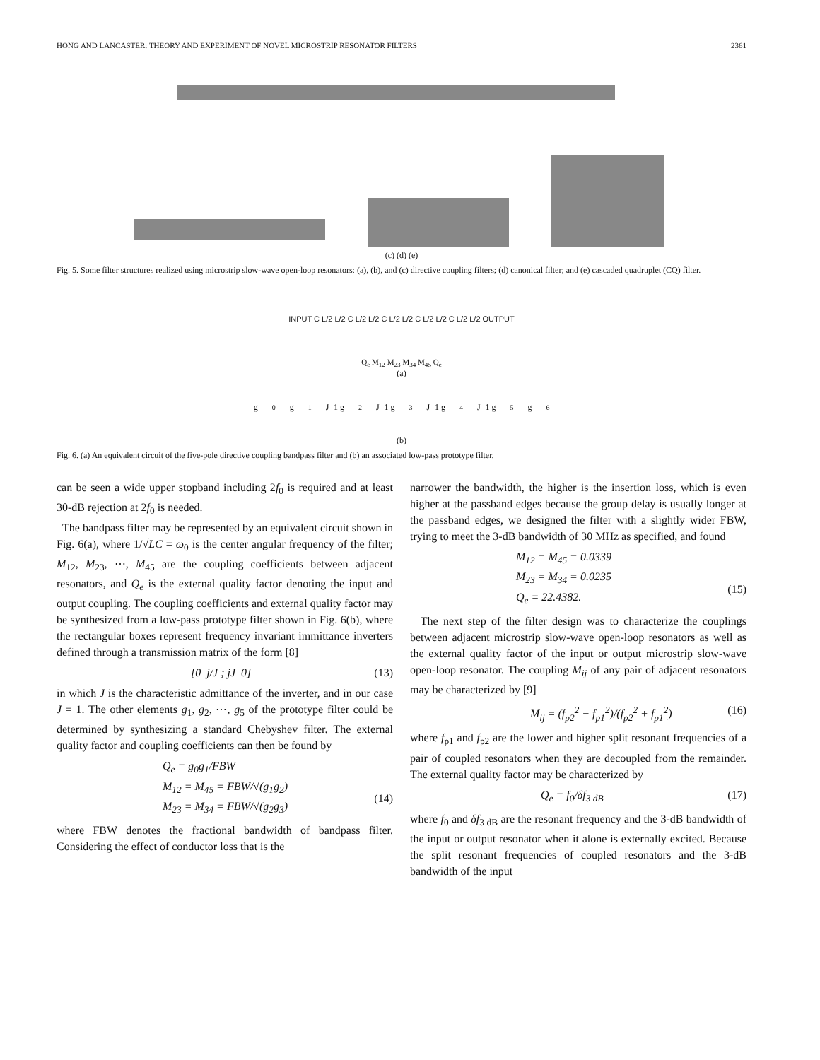HONG AND LANCASTER: THEORY AND EXPERIMENT OF NOVEL MICROSTRIP RESONATOR FILTERS 2361
(c) (d) (e)
Fig. 5. Some filter structures realized using microstrip slow-wave open-loop resonators: (a), (b), and (c) directive coupling filters; (d) canonical filter; and (e) cascaded quadruplet (CQ) filter.
INPUT C L/2 L/2 C L/2 L/2 C L/2 L/2 C L/2 L/2 C L/2 L/2 OUTPUT
Q<sub>e</sub> M<sub>12</sub> M<sub>23</sub> M<sub>34</sub> M<sub>45</sub> Q<sub>e</sub>
(a)
g<sub>0</sub> g<sub>1</sub> J=1 g<sub>2</sub> J=1 g<sub>3</sub> J=1 g<sub>4</sub> J=1 g<sub>5</sub> g<sub>6</sub>
(b)
Fig. 6. (a) An equivalent circuit of the five-pole directive coupling bandpass filter and (b) an associated low-pass prototype filter.
can be seen a wide upper stopband including 2f<sub>0</sub> is required and at least 30-dB rejection at 2f<sub>0</sub> is needed.
The bandpass filter may be represented by an equivalent circuit shown in Fig. 6(a), where 1/√LC = ω<sub>0</sub> is the center angular frequency of the filter; M<sub>12</sub>, M<sub>23</sub>, ⋯, M<sub>45</sub> are the coupling coefficients between adjacent resonators, and Q<sub>e</sub> is the external quality factor denoting the input and output coupling. The coupling coefficients and external quality factor may be synthesized from a low-pass prototype filter shown in Fig. 6(b), where the rectangular boxes represent frequency invariant immittance inverters defined through a transmission matrix of the form [8]
[0 j/J ; jJ 0] (13)
in which J is the characteristic admittance of the inverter, and in our case J = 1. The other elements g<sub>1</sub>, g<sub>2</sub>, ⋯, g<sub>5</sub> of the prototype filter could be determined by synthesizing a standard Chebyshev filter. The external quality factor and coupling coefficients can then be found by
Q<sub>e</sub> = g<sub>0</sub>g<sub>1</sub>/FBW
M<sub>12</sub> = M<sub>45</sub> = FBW/√(g<sub>1</sub>g<sub>2</sub>)
M<sub>23</sub> = M<sub>34</sub> = FBW/√(g<sub>2</sub>g<sub>3</sub>)
(14)
where FBW denotes the fractional bandwidth of bandpass filter. Considering the effect of conductor loss that is the
narrower the bandwidth, the higher is the insertion loss, which is even higher at the passband edges because the group delay is usually longer at the passband edges, we designed the filter with a slightly wider FBW, trying to meet the 3-dB bandwidth of 30 MHz as specified, and found
M<sub>12</sub> = M<sub>45</sub> = 0.0339
M<sub>23</sub> = M<sub>34</sub> = 0.0235
Q<sub>e</sub> = 22.4382.
(15)
The next step of the filter design was to characterize the couplings between adjacent microstrip slow-wave open-loop resonators as well as the external quality factor of the input or output microstrip slow-wave open-loop resonator. The coupling M<sub>ij</sub> of any pair of adjacent resonators may be characterized by [9]
M<sub>ij</sub> = (f<sub>p2</sub><sup>2</sup> − f<sub>p1</sub><sup>2</sup>)/(f<sub>p2</sub><sup>2</sup> + f<sub>p1</sub><sup>2</sup>) (16)
where f<sub>p1</sub> and f<sub>p2</sub> are the lower and higher split resonant frequencies of a pair of coupled resonators when they are decoupled from the remainder. The external quality factor may be characterized by
Q<sub>e</sub> = f<sub>0</sub>/δf<sub>3 dB</sub> (17)
where f<sub>0</sub> and δf<sub>3 dB</sub> are the resonant frequency and the 3-dB bandwidth of the input or output resonator when it alone is externally excited. Because the split resonant frequencies of coupled resonators and the 3-dB bandwidth of the input